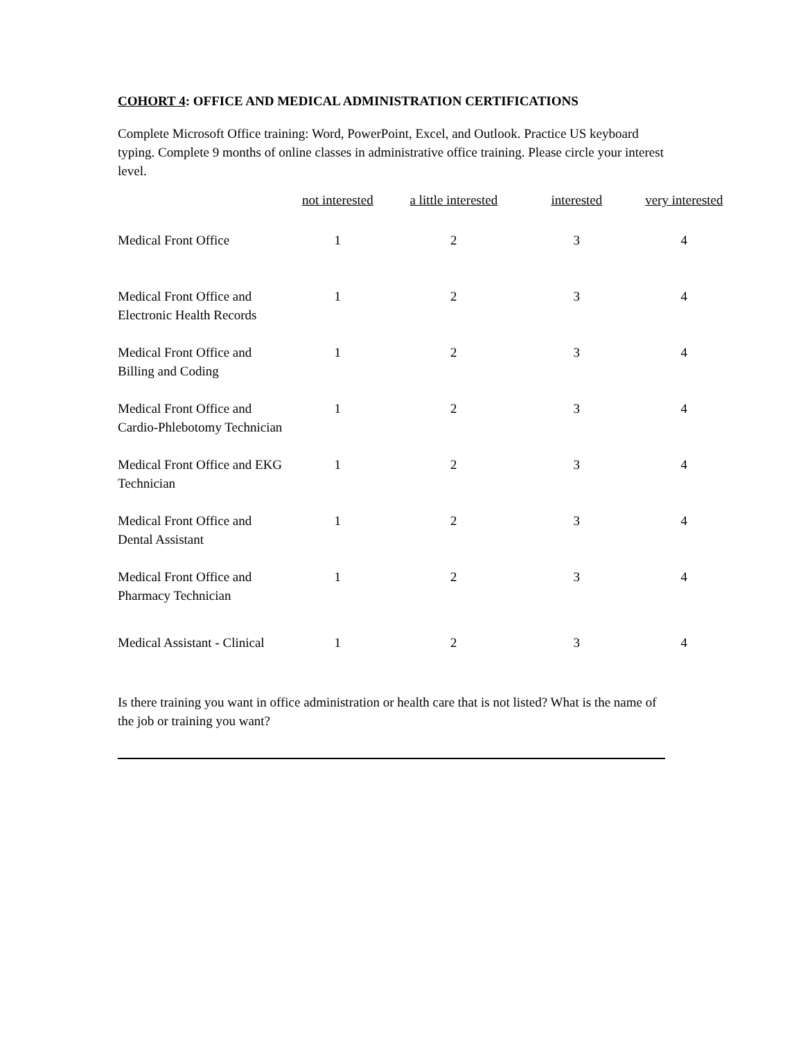COHORT 4: OFFICE AND MEDICAL ADMINISTRATION CERTIFICATIONS
Complete Microsoft Office training: Word, PowerPoint, Excel, and Outlook. Practice US keyboard typing. Complete 9 months of online classes in administrative office training. Please circle your interest level.
| | not interested | a little interested | interested | very interested |
| --- | --- | --- | --- | --- |
| Medical Front Office | 1 | 2 | 3 | 4 |
| Medical Front Office and Electronic Health Records | 1 | 2 | 3 | 4 |
| Medical Front Office and Billing and Coding | 1 | 2 | 3 | 4 |
| Medical Front Office and Cardio-Phlebotomy Technician | 1 | 2 | 3 | 4 |
| Medical Front Office and EKG Technician | 1 | 2 | 3 | 4 |
| Medical Front Office and Dental Assistant | 1 | 2 | 3 | 4 |
| Medical Front Office and Pharmacy Technician | 1 | 2 | 3 | 4 |
| Medical Assistant - Clinical | 1 | 2 | 3 | 4 |
Is there training you want in office administration or health care that is not listed? What is the name of the job or training you want?